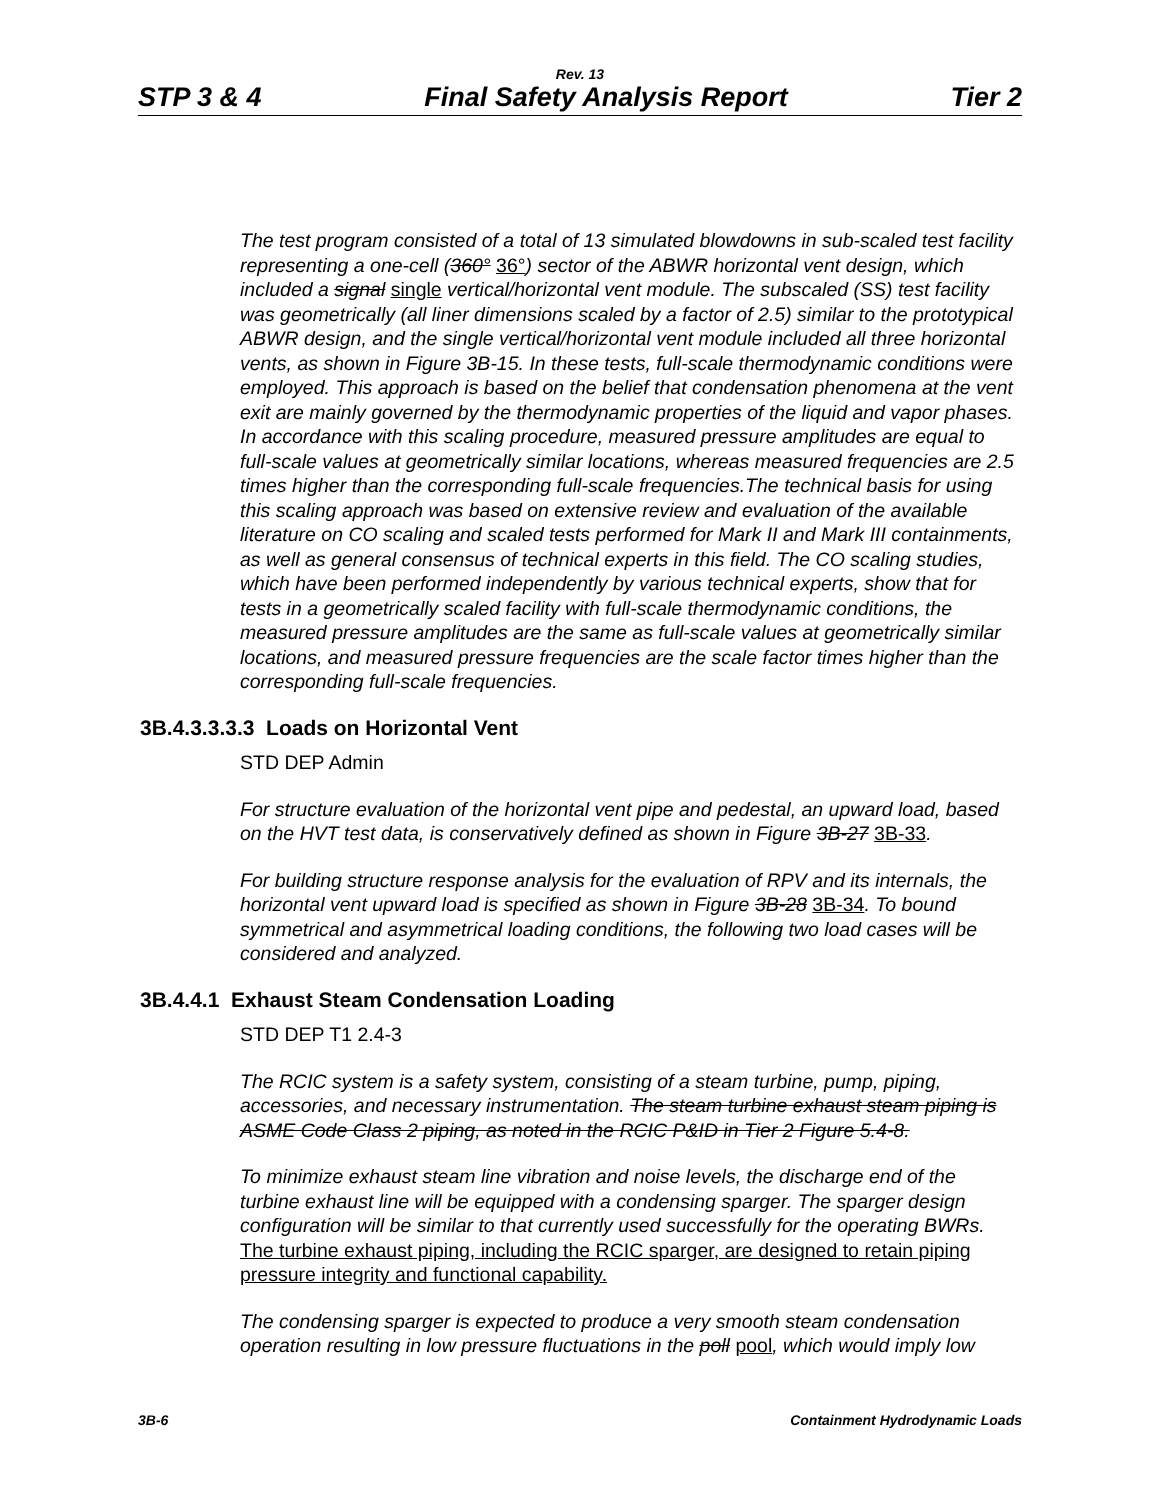Rev. 13
STP 3 & 4 Final Safety Analysis Report Tier 2
The test program consisted of a total of 13 simulated blowdowns in sub-scaled test facility representing a one-cell (360° 36°) sector of the ABWR horizontal vent design, which included a signal single vertical/horizontal vent module. The subscaled (SS) test facility was geometrically (all liner dimensions scaled by a factor of 2.5) similar to the prototypical ABWR design, and the single vertical/horizontal vent module included all three horizontal vents, as shown in Figure 3B-15. In these tests, full-scale thermodynamic conditions were employed. This approach is based on the belief that condensation phenomena at the vent exit are mainly governed by the thermodynamic properties of the liquid and vapor phases. In accordance with this scaling procedure, measured pressure amplitudes are equal to full-scale values at geometrically similar locations, whereas measured frequencies are 2.5 times higher than the corresponding full-scale frequencies.The technical basis for using this scaling approach was based on extensive review and evaluation of the available literature on CO scaling and scaled tests performed for Mark II and Mark III containments, as well as general consensus of technical experts in this field. The CO scaling studies, which have been performed independently by various technical experts, show that for tests in a geometrically scaled facility with full-scale thermodynamic conditions, the measured pressure amplitudes are the same as full-scale values at geometrically similar locations, and measured pressure frequencies are the scale factor times higher than the corresponding full-scale frequencies.
3B.4.3.3.3.3 Loads on Horizontal Vent
STD DEP Admin
For structure evaluation of the horizontal vent pipe and pedestal, an upward load, based on the HVT test data, is conservatively defined as shown in Figure 3B-27 3B-33.
For building structure response analysis for the evaluation of RPV and its internals, the horizontal vent upward load is specified as shown in Figure 3B-28 3B-34. To bound symmetrical and asymmetrical loading conditions, the following two load cases will be considered and analyzed.
3B.4.4.1 Exhaust Steam Condensation Loading
STD DEP T1 2.4-3
The RCIC system is a safety system, consisting of a steam turbine, pump, piping, accessories, and necessary instrumentation. The steam turbine exhaust steam piping is ASME Code Class 2 piping, as noted in the RCIC P&ID in Tier 2 Figure 5.4-8.
To minimize exhaust steam line vibration and noise levels, the discharge end of the turbine exhaust line will be equipped with a condensing sparger. The sparger design configuration will be similar to that currently used successfully for the operating BWRs. The turbine exhaust piping, including the RCIC sparger, are designed to retain piping pressure integrity and functional capability.
The condensing sparger is expected to produce a very smooth steam condensation operation resulting in low pressure fluctuations in the poll pool, which would imply low
3B-6 Containment Hydrodynamic Loads